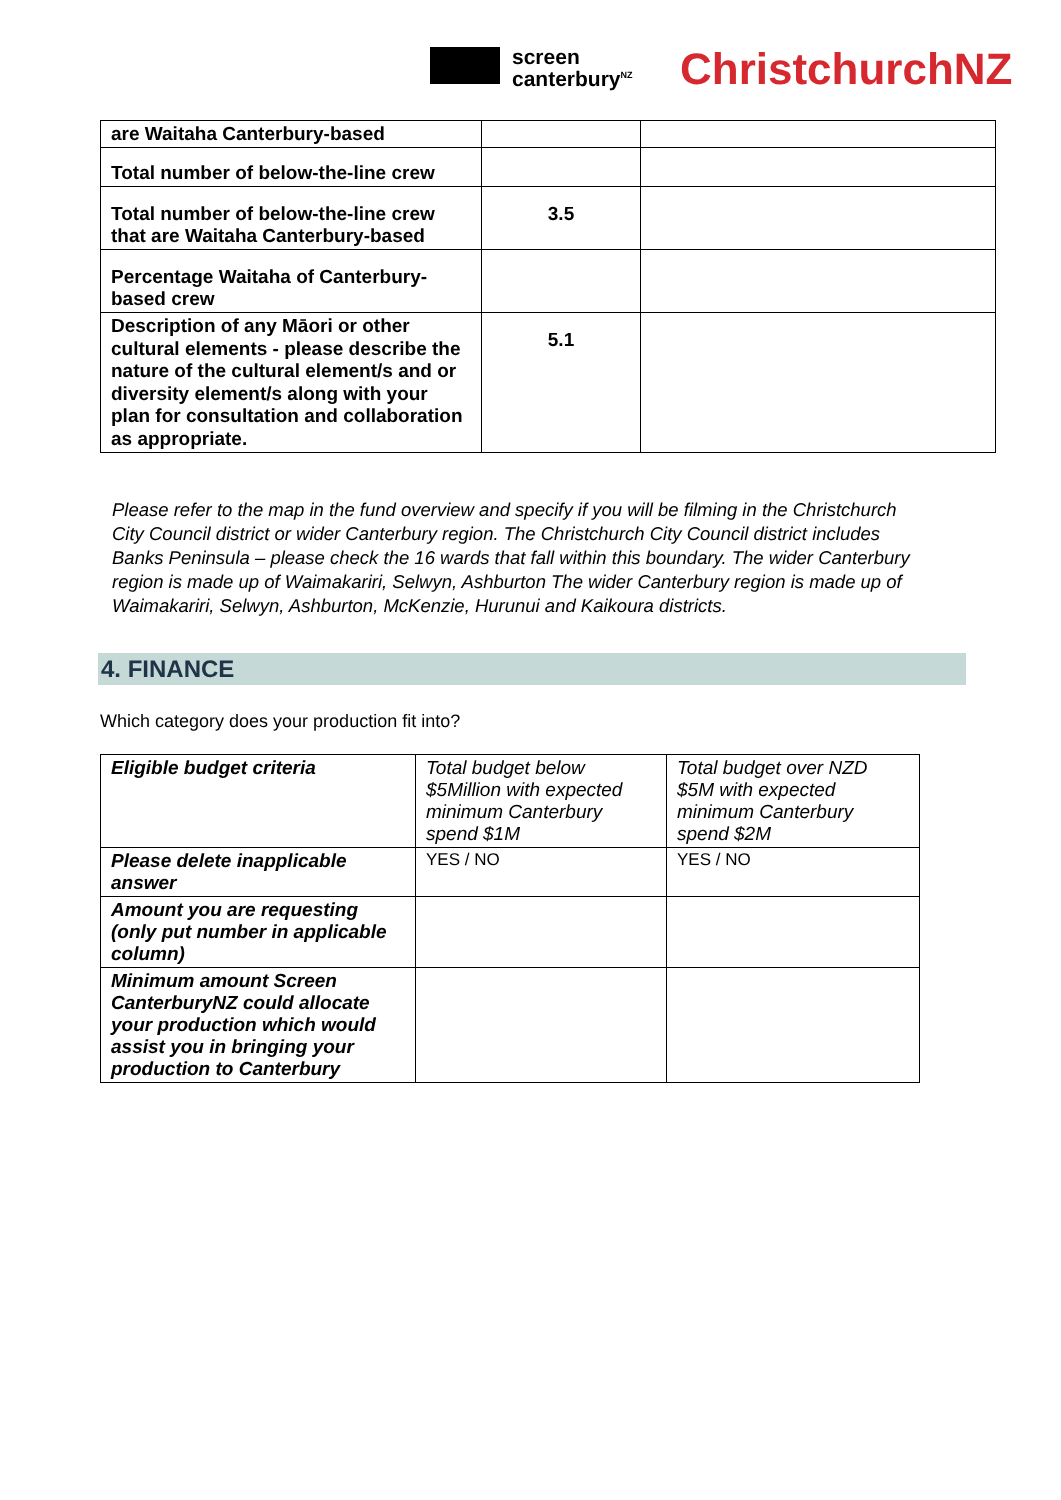screen
canterbury<sup>NZ</sup>
ChristchurchNZ
| are Waitaha Canterbury-based | | |
| Total number of below-the-line crew | | |
| Total number of below-the-line crew that are Waitaha Canterbury-based | 3.5 | |
| Percentage Waitaha of Canterbury-based crew | | |
| Description of any Māori or other cultural elements - please describe the nature of the cultural element/s and or diversity element/s along with your plan for consultation and collaboration as appropriate. | 5.1 | |
Please refer to the map in the fund overview and specify if you will be filming in the Christchurch City Council district or wider Canterbury region. The Christchurch City Council district includes Banks Peninsula – please check the 16 wards that fall within this boundary. The wider Canterbury region is made up of Waimakariri, Selwyn, Ashburton The wider Canterbury region is made up of Waimakariri, Selwyn, Ashburton, McKenzie, Hurunui and Kaikoura districts.
4. FINANCE
Which category does your production fit into?
| Eligible budget criteria | Total budget below $5Million with expected minimum Canterbury spend $1M | Total budget over NZD $5M with expected minimum Canterbury spend $2M |
| Please delete inapplicable answer | YES / NO | YES / NO |
| Amount you are requesting (only put number in applicable column) | | |
| Minimum amount Screen CanterburyNZ could allocate your production which would assist you in bringing your production to Canterbury | | |